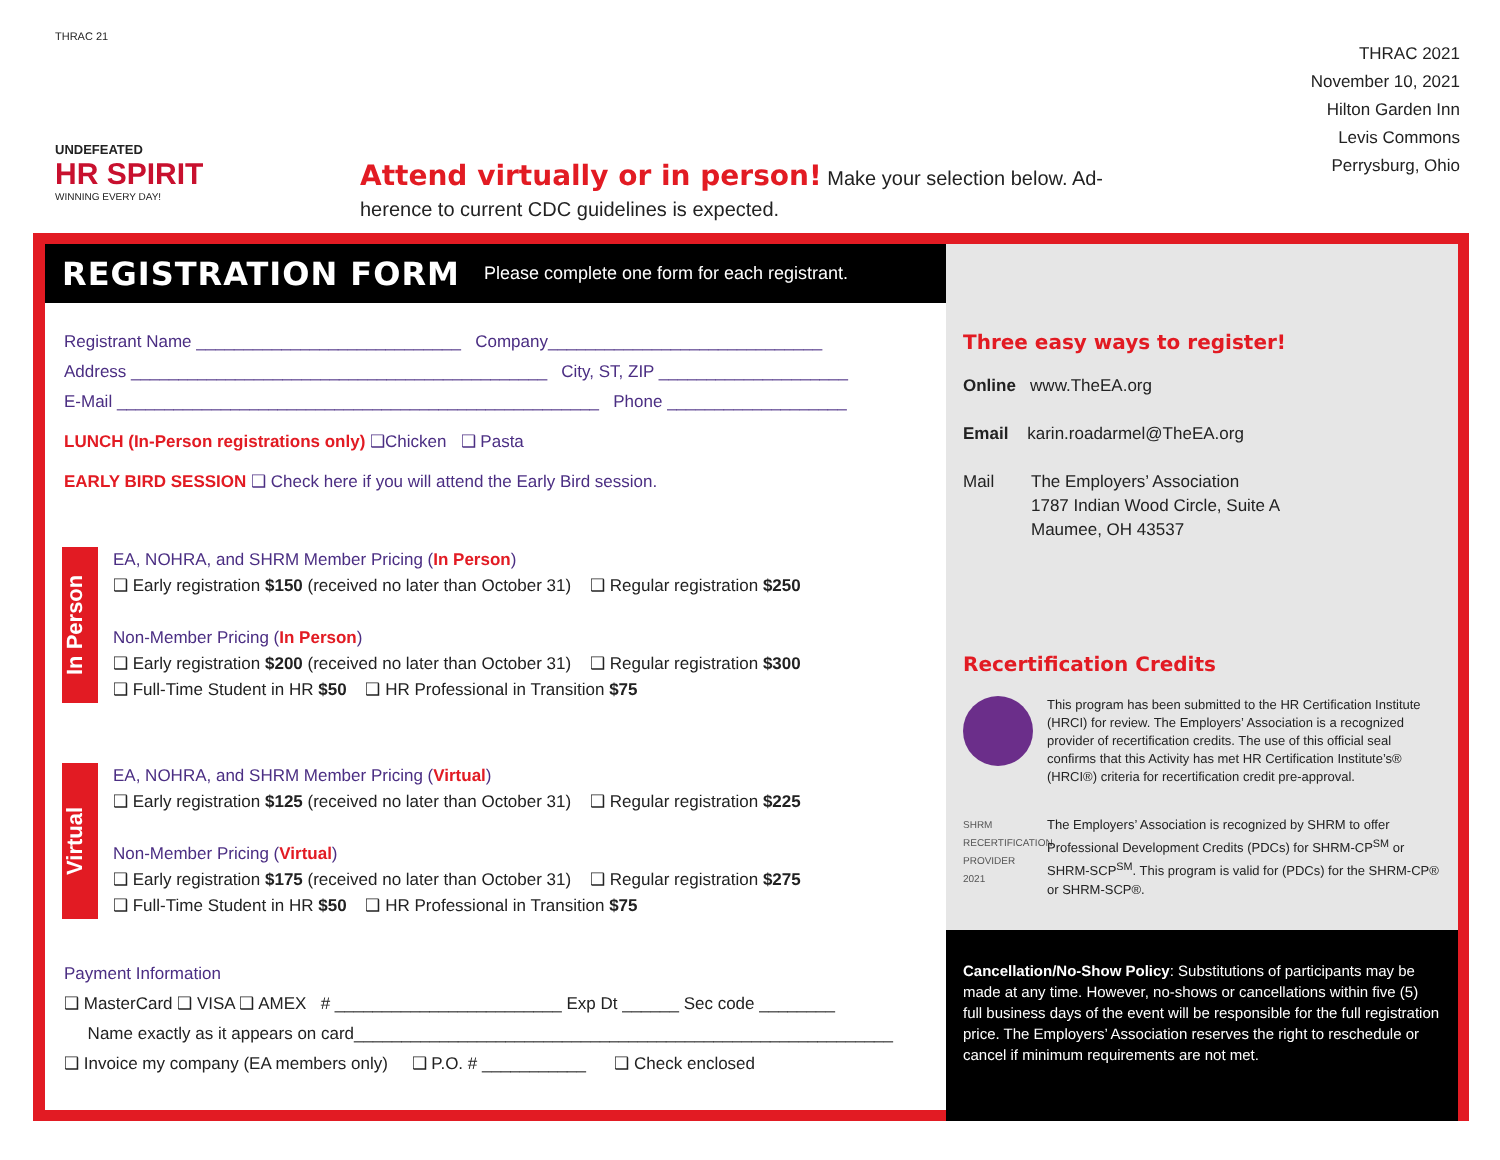THRAC 21
UNDEFEATED
HR SPIRIT
WINNING EVERY DAY!
Attend virtually or in person! Make your selection below. Ad-
herence to current CDC guidelines is expected.
THRAC 2021
November 10, 2021
Hilton Garden Inn
Levis Commons
Perrysburg, Ohio
REGISTRATION FORM Please complete one form for each registrant.
Registrant Name ____________________________ Company_____________________________
Address ____________________________________________ City, ST, ZIP ____________________
E-Mail ___________________________________________________ Phone ___________________
LUNCH (In-Person registrations only) ❑Chicken ❑ Pasta
EARLY BIRD SESSION ❑ Check here if you will attend the Early Bird session.
In Person
EA, NOHRA, and SHRM Member Pricing (In Person)
❑ Early registration $150 (received no later than October 31) ❑ Regular registration $250
Non-Member Pricing (In Person)
❑ Early registration $200 (received no later than October 31) ❑ Regular registration $300
❑ Full-Time Student in HR $50 ❑ HR Professional in Transition $75
Virtual
EA, NOHRA, and SHRM Member Pricing (Virtual)
❑ Early registration $125 (received no later than October 31) ❑ Regular registration $225
Non-Member Pricing (Virtual)
❑ Early registration $175 (received no later than October 31) ❑ Regular registration $275
❑ Full-Time Student in HR $50 ❑ HR Professional in Transition $75
Payment Information
❑ MasterCard ❑ VISA ❑ AMEX # ________________________ Exp Dt ______ Sec code ________
Name exactly as it appears on card_________________________________________________________
❑ Invoice my company (EA members only) ❑ P.O. # ___________ ❑ Check enclosed
Three easy ways to register!
Online www.TheEA.org
Email karin.roadarmel@TheEA.org
Mail The Employers’ Association
1787 Indian Wood Circle, Suite A
Maumee, OH 43537
Recertification Credits
This program has been submitted to the HR Certification Institute (HRCI) for review. The Employers’ Association is a recognized provider of recertification credits. The use of this official seal confirms that this Activity has met HR Certification Institute’s® (HRCI®) criteria for recertification credit pre-approval.
SHRM RECERTIFICATION PROVIDER 2021
The Employers’ Association is recognized by SHRM to offer Professional Development Credits (PDCs) for SHRM-CP<sup>SM</sup> or SHRM-SCP<sup>SM</sup>. This program is valid for (PDCs) for the SHRM-CP® or SHRM-SCP®.
Cancellation/No-Show Policy: Substitutions of participants may be made at any time. However, no-shows or cancellations within five (5) full business days of the event will be responsible for the full registration price. The Employers’ Association reserves the right to reschedule or cancel if minimum requirements are not met.